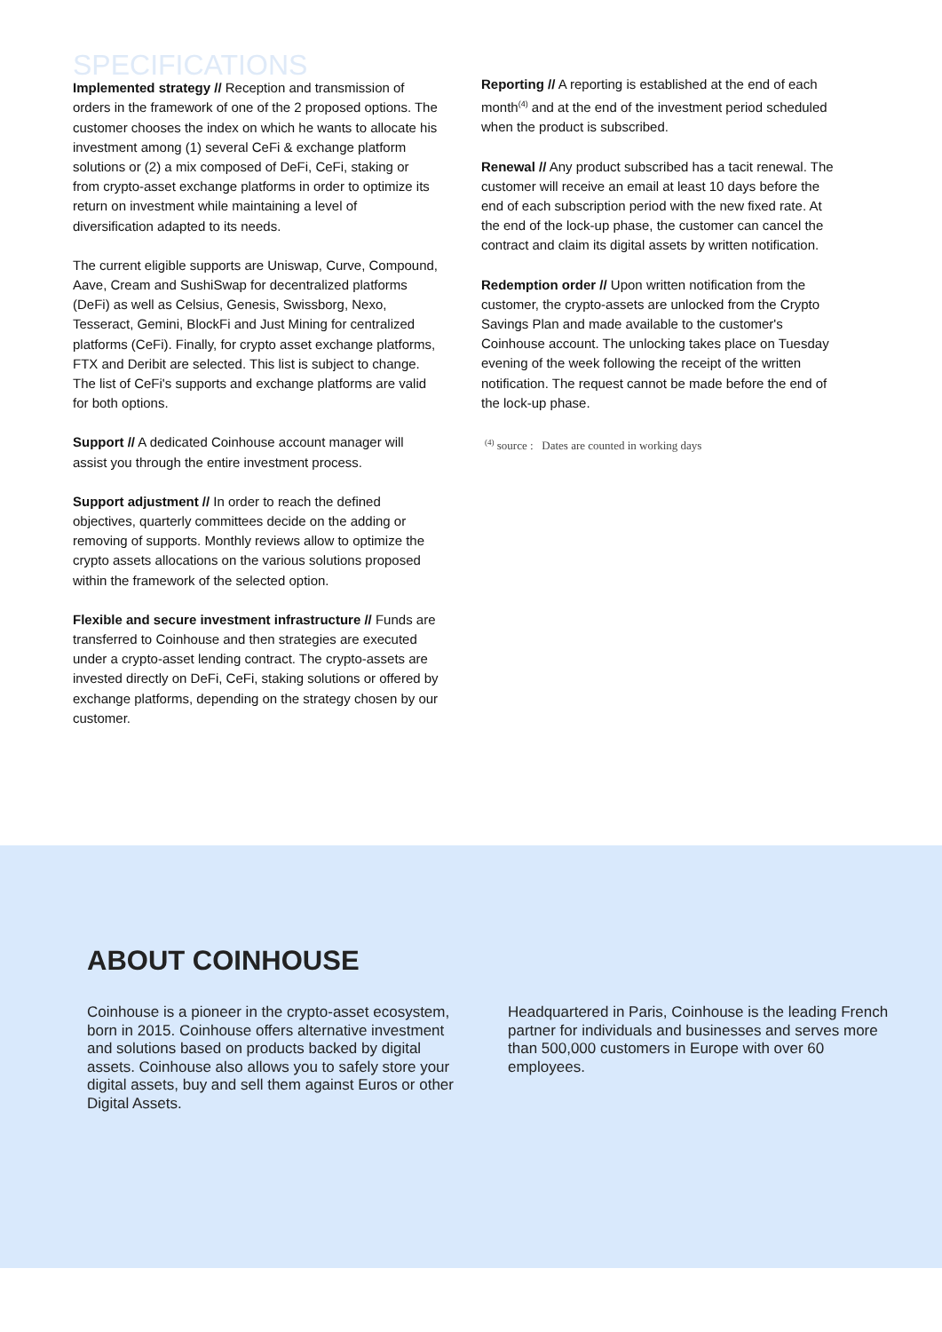SPECIFICATIONS
Implemented strategy // Reception and transmission of orders in the framework of one of the 2 proposed options. The customer chooses the index on which he wants to allocate his investment among (1) several CeFi & exchange platform solutions or (2) a mix composed of DeFi, CeFi, staking or from crypto-asset exchange platforms in order to optimize its return on investment while maintaining a level of diversification adapted to its needs.
The current eligible supports are Uniswap, Curve, Compound, Aave, Cream and SushiSwap for decentralized platforms (DeFi) as well as Celsius, Genesis, Swissborg, Nexo, Tesseract, Gemini, BlockFi and Just Mining for centralized platforms (CeFi). Finally, for crypto asset exchange platforms, FTX and Deribit are selected. This list is subject to change. The list of CeFi's supports and exchange platforms are valid for both options.
Support // A dedicated Coinhouse account manager will assist you through the entire investment process.
Support adjustment // In order to reach the defined objectives, quarterly committees decide on the adding or removing of supports. Monthly reviews allow to optimize the crypto assets allocations on the various solutions proposed within the framework of the selected option.
Flexible and secure investment infrastructure // Funds are transferred to Coinhouse and then strategies are executed under a crypto-asset lending contract. The crypto-assets are invested directly on DeFi, CeFi, staking solutions or offered by exchange platforms, depending on the strategy chosen by our customer.
Reporting // A reporting is established at the end of each month<sup>(4)</sup> and at the end of the investment period scheduled when the product is subscribed.
Renewal // Any product subscribed has a tacit renewal. The customer will receive an email at least 10 days before the end of each subscription period with the new fixed rate. At the end of the lock-up phase, the customer can cancel the contract and claim its digital assets by written notification.
Redemption order // Upon written notification from the customer, the crypto-assets are unlocked from the Crypto Savings Plan and made available to the customer's Coinhouse account. The unlocking takes place on Tuesday evening of the week following the receipt of the written notification. The request cannot be made before the end of the lock-up phase.
<sup>(4)</sup> source : Dates are counted in working days
ABOUT COINHOUSE
Coinhouse is a pioneer in the crypto-asset ecosystem, born in 2015. Coinhouse offers alternative investment and solutions based on products backed by digital assets. Coinhouse also allows you to safely store your digital assets, buy and sell them against Euros or other Digital Assets.
Headquartered in Paris, Coinhouse is the leading French partner for individuals and businesses and serves more than 500,000 customers in Europe with over 60 employees.